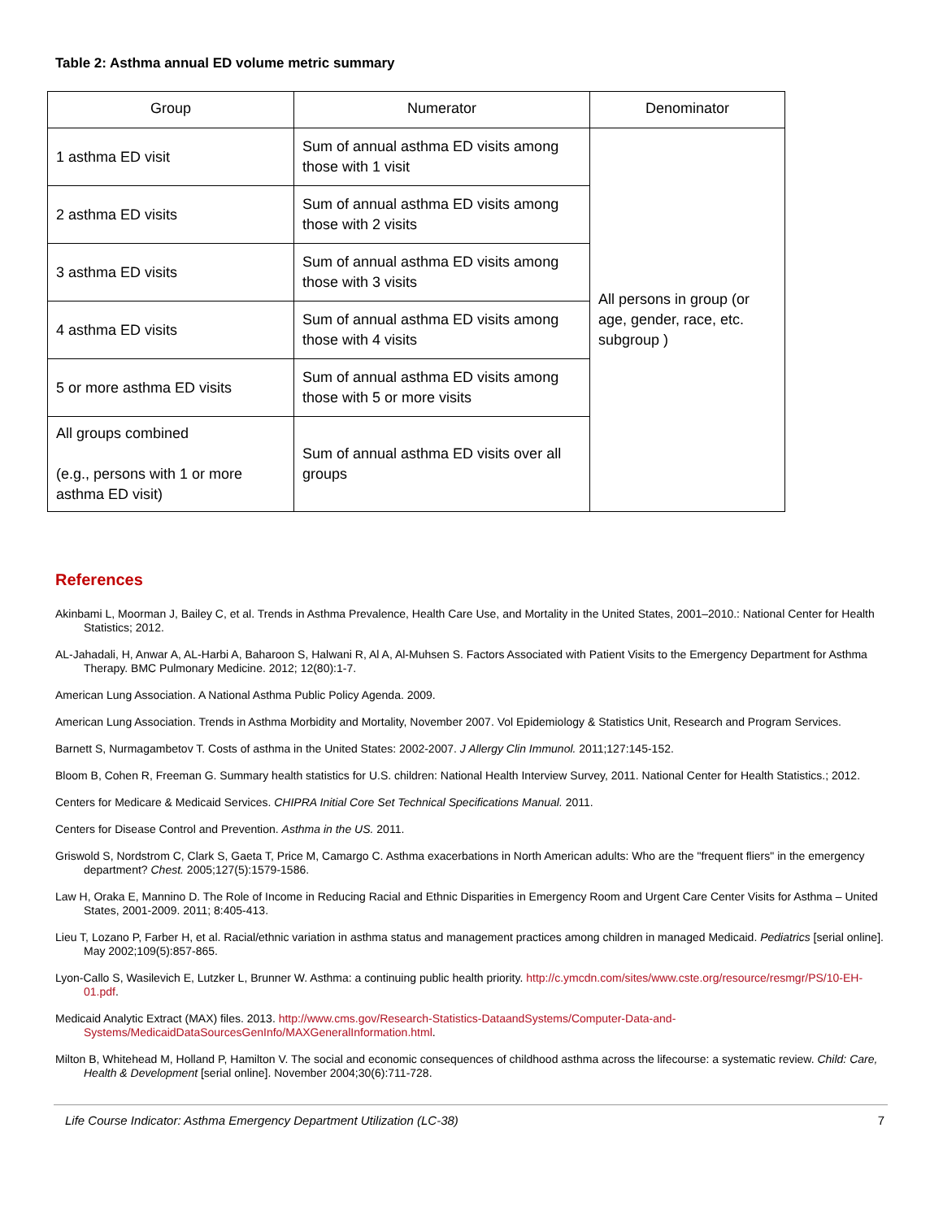Table 2: Asthma annual ED volume metric summary
| Group | Numerator | Denominator |
| --- | --- | --- |
| 1 asthma ED visit | Sum of annual asthma ED visits among those with 1 visit | All persons in group (or age, gender, race, etc. subgroup ) |
| 2 asthma ED visits | Sum of annual asthma ED visits among those with 2 visits | |
| 3 asthma ED visits | Sum of annual asthma ED visits among those with 3 visits | |
| 4 asthma ED visits | Sum of annual asthma ED visits among those with 4 visits | |
| 5 or more asthma ED visits | Sum of annual asthma ED visits among those with 5 or more visits | |
| All groups combined (e.g., persons with 1 or more asthma ED visit) | Sum of annual asthma ED visits over all groups | |
References
Akinbami L, Moorman J, Bailey C, et al. Trends in Asthma Prevalence, Health Care Use, and Mortality in the United States, 2001–2010.: National Center for Health Statistics; 2012.
AL-Jahadali, H, Anwar A, AL-Harbi A, Baharoon S, Halwani R, Al A, Al-Muhsen S. Factors Associated with Patient Visits to the Emergency Department for Asthma Therapy. BMC Pulmonary Medicine. 2012; 12(80):1-7.
American Lung Association. A National Asthma Public Policy Agenda. 2009.
American Lung Association. Trends in Asthma Morbidity and Mortality, November 2007. Vol Epidemiology & Statistics Unit, Research and Program Services.
Barnett S, Nurmagambetov T. Costs of asthma in the United States: 2002-2007. J Allergy Clin Immunol. 2011;127:145-152.
Bloom B, Cohen R, Freeman G. Summary health statistics for U.S. children: National Health Interview Survey, 2011. National Center for Health Statistics.; 2012.
Centers for Medicare & Medicaid Services. CHIPRA Initial Core Set Technical Specifications Manual. 2011.
Centers for Disease Control and Prevention. Asthma in the US. 2011.
Griswold S, Nordstrom C, Clark S, Gaeta T, Price M, Camargo C. Asthma exacerbations in North American adults: Who are the "frequent fliers" in the emergency department? Chest. 2005;127(5):1579-1586.
Law H, Oraka E, Mannino D. The Role of Income in Reducing Racial and Ethnic Disparities in Emergency Room and Urgent Care Center Visits for Asthma – United States, 2001-2009. 2011; 8:405-413.
Lieu T, Lozano P, Farber H, et al. Racial/ethnic variation in asthma status and management practices among children in managed Medicaid. Pediatrics [serial online]. May 2002;109(5):857-865.
Lyon-Callo S, Wasilevich E, Lutzker L, Brunner W. Asthma: a continuing public health priority. http://c.ymcdn.com/sites/www.cste.org/resource/resmgr/PS/10-EH-01.pdf.
Medicaid Analytic Extract (MAX) files. 2013. http://www.cms.gov/Research-Statistics-DataandSystems/Computer-Data-and-Systems/MedicaidDataSourcesGenInfo/MAXGeneralInformation.html.
Milton B, Whitehead M, Holland P, Hamilton V. The social and economic consequences of childhood asthma across the lifecourse: a systematic review. Child: Care, Health & Development [serial online]. November 2004;30(6):711-728.
Life Course Indicator: Asthma Emergency Department Utilization (LC-38) 7